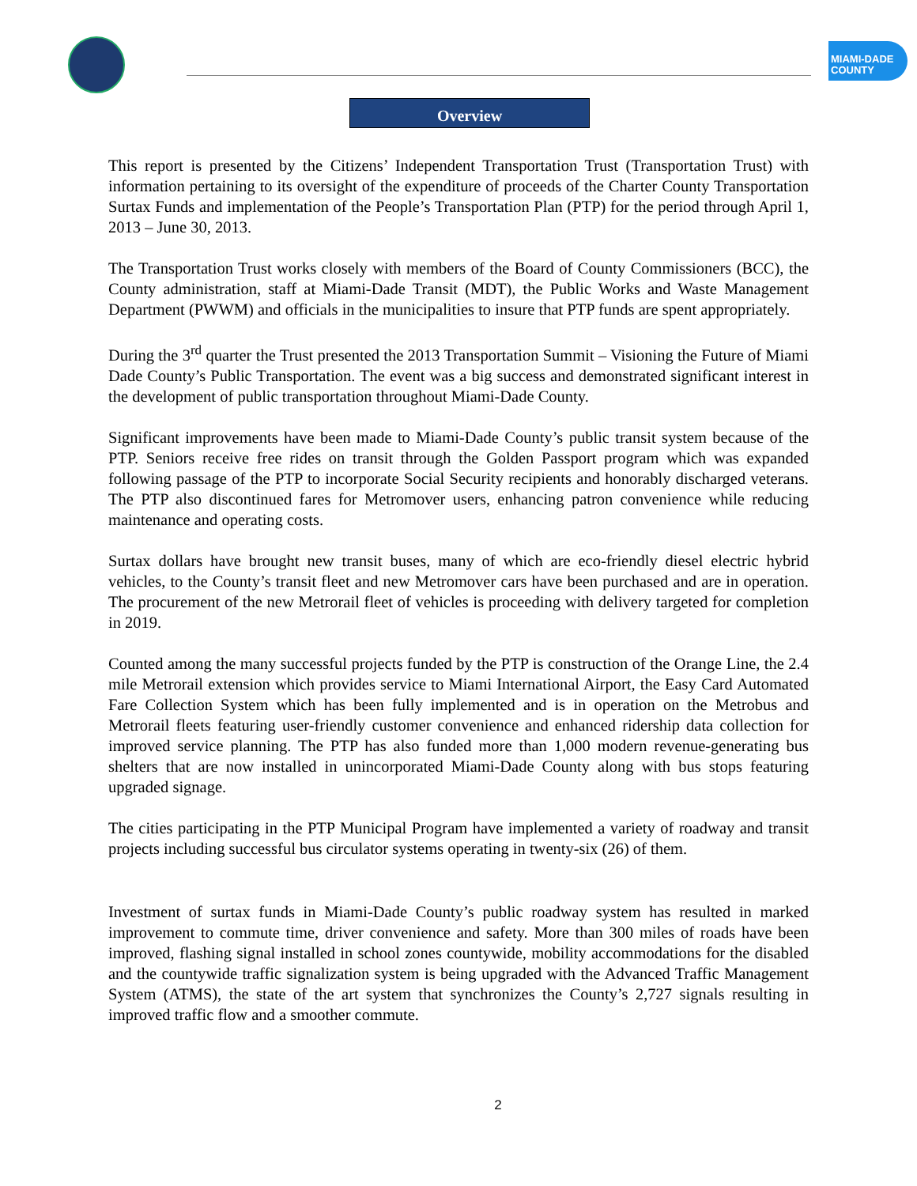MIAMI-DADE COUNTY
Overview
This report is presented by the Citizens’ Independent Transportation Trust (Transportation Trust) with information pertaining to its oversight of the expenditure of proceeds of the Charter County Transportation Surtax Funds and implementation of the People’s Transportation Plan (PTP) for the period through April 1, 2013 – June 30, 2013.
The Transportation Trust works closely with members of the Board of County Commissioners (BCC), the County administration, staff at Miami-Dade Transit (MDT), the Public Works and Waste Management Department (PWWM) and officials in the municipalities to insure that PTP funds are spent appropriately.
During the 3<sup>rd</sup> quarter the Trust presented the 2013 Transportation Summit – Visioning the Future of Miami Dade County’s Public Transportation. The event was a big success and demonstrated significant interest in the development of public transportation throughout Miami-Dade County.
Significant improvements have been made to Miami-Dade County’s public transit system because of the PTP. Seniors receive free rides on transit through the Golden Passport program which was expanded following passage of the PTP to incorporate Social Security recipients and honorably discharged veterans. The PTP also discontinued fares for Metromover users, enhancing patron convenience while reducing maintenance and operating costs.
Surtax dollars have brought new transit buses, many of which are eco-friendly diesel electric hybrid vehicles, to the County’s transit fleet and new Metromover cars have been purchased and are in operation. The procurement of the new Metrorail fleet of vehicles is proceeding with delivery targeted for completion in 2019.
Counted among the many successful projects funded by the PTP is construction of the Orange Line, the 2.4 mile Metrorail extension which provides service to Miami International Airport, the Easy Card Automated Fare Collection System which has been fully implemented and is in operation on the Metrobus and Metrorail fleets featuring user-friendly customer convenience and enhanced ridership data collection for improved service planning. The PTP has also funded more than 1,000 modern revenue-generating bus shelters that are now installed in unincorporated Miami-Dade County along with bus stops featuring upgraded signage.
The cities participating in the PTP Municipal Program have implemented a variety of roadway and transit projects including successful bus circulator systems operating in twenty-six (26) of them.
Investment of surtax funds in Miami-Dade County’s public roadway system has resulted in marked improvement to commute time, driver convenience and safety. More than 300 miles of roads have been improved, flashing signal installed in school zones countywide, mobility accommodations for the disabled and the countywide traffic signalization system is being upgraded with the Advanced Traffic Management System (ATMS), the state of the art system that synchronizes the County’s 2,727 signals resulting in improved traffic flow and a smoother commute.
2